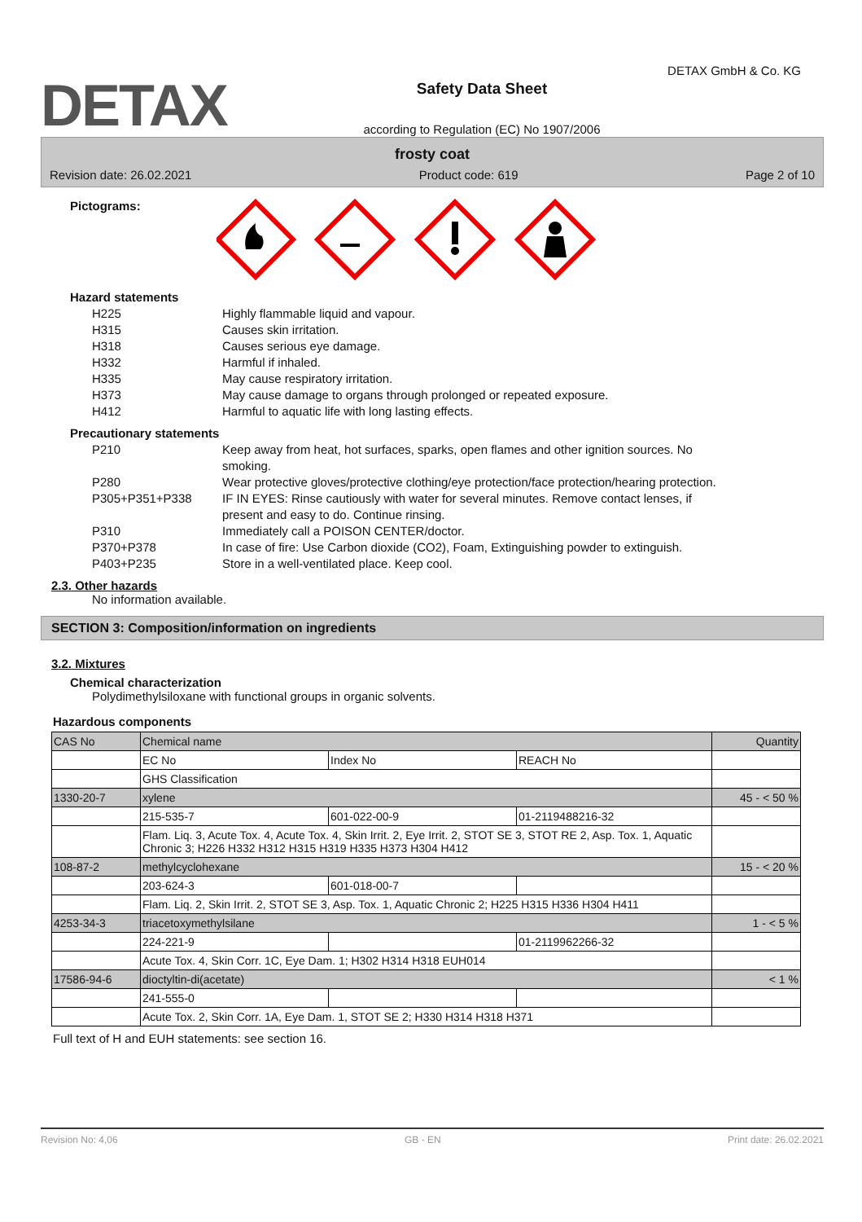DETAX
Safety Data Sheet
according to Regulation (EC) No 1907/2006
DETAX GmbH & Co. KG
frosty coat
Revision date: 26.02.2021 Product code: 619 Page 2 of 10
Pictograms:
Hazard statements
H225 Highly flammable liquid and vapour.
H315 Causes skin irritation.
H318 Causes serious eye damage.
H332 Harmful if inhaled.
H335 May cause respiratory irritation.
H373 May cause damage to organs through prolonged or repeated exposure.
H412 Harmful to aquatic life with long lasting effects.
Precautionary statements
P210 Keep away from heat, hot surfaces, sparks, open flames and other ignition sources. No smoking.
P280 Wear protective gloves/protective clothing/eye protection/face protection/hearing protection.
P305+P351+P338 IF IN EYES: Rinse cautiously with water for several minutes. Remove contact lenses, if present and easy to do. Continue rinsing.
P310 Immediately call a POISON CENTER/doctor.
P370+P378 In case of fire: Use Carbon dioxide (CO2), Foam, Extinguishing powder to extinguish.
P403+P235 Store in a well-ventilated place. Keep cool.
2.3. Other hazards
No information available.
SECTION 3: Composition/information on ingredients
3.2. Mixtures
Chemical characterization
Polydimethylsiloxane with functional groups in organic solvents.
Hazardous components
| CAS No | Chemical name | | | Quantity |
| | EC No | Index No | REACH No | |
| | GHS Classification | | | |
| 1330-20-7 | xylene | | | 45 - < 50 % |
| | 215-535-7 | 601-022-00-9 | 01-2119488216-32 | |
| | Flam. Liq. 3, Acute Tox. 4, Acute Tox. 4, Skin Irrit. 2, Eye Irrit. 2, STOT SE 3, STOT RE 2, Asp. Tox. 1, Aquatic Chronic 3; H226 H332 H312 H315 H319 H335 H373 H304 H412 | | | |
| 108-87-2 | methylcyclohexane | | | 15 - < 20 % |
| | 203-624-3 | 601-018-00-7 | | |
| | Flam. Liq. 2, Skin Irrit. 2, STOT SE 3, Asp. Tox. 1, Aquatic Chronic 2; H225 H315 H336 H304 H411 | | | |
| 4253-34-3 | triacetoxymethylsilane | | | 1 - < 5 % |
| | 224-221-9 | | 01-2119962266-32 | |
| | Acute Tox. 4, Skin Corr. 1C, Eye Dam. 1; H302 H314 H318 EUH014 | | | |
| 17586-94-6 | dioctyltin-di(acetate) | | | < 1 % |
| | 241-555-0 | | | |
| | Acute Tox. 2, Skin Corr. 1A, Eye Dam. 1, STOT SE 2; H330 H314 H318 H371 | | | |
Full text of H and EUH statements: see section 16.
Revision No: 4,06 GB - EN Print date: 26.02.2021